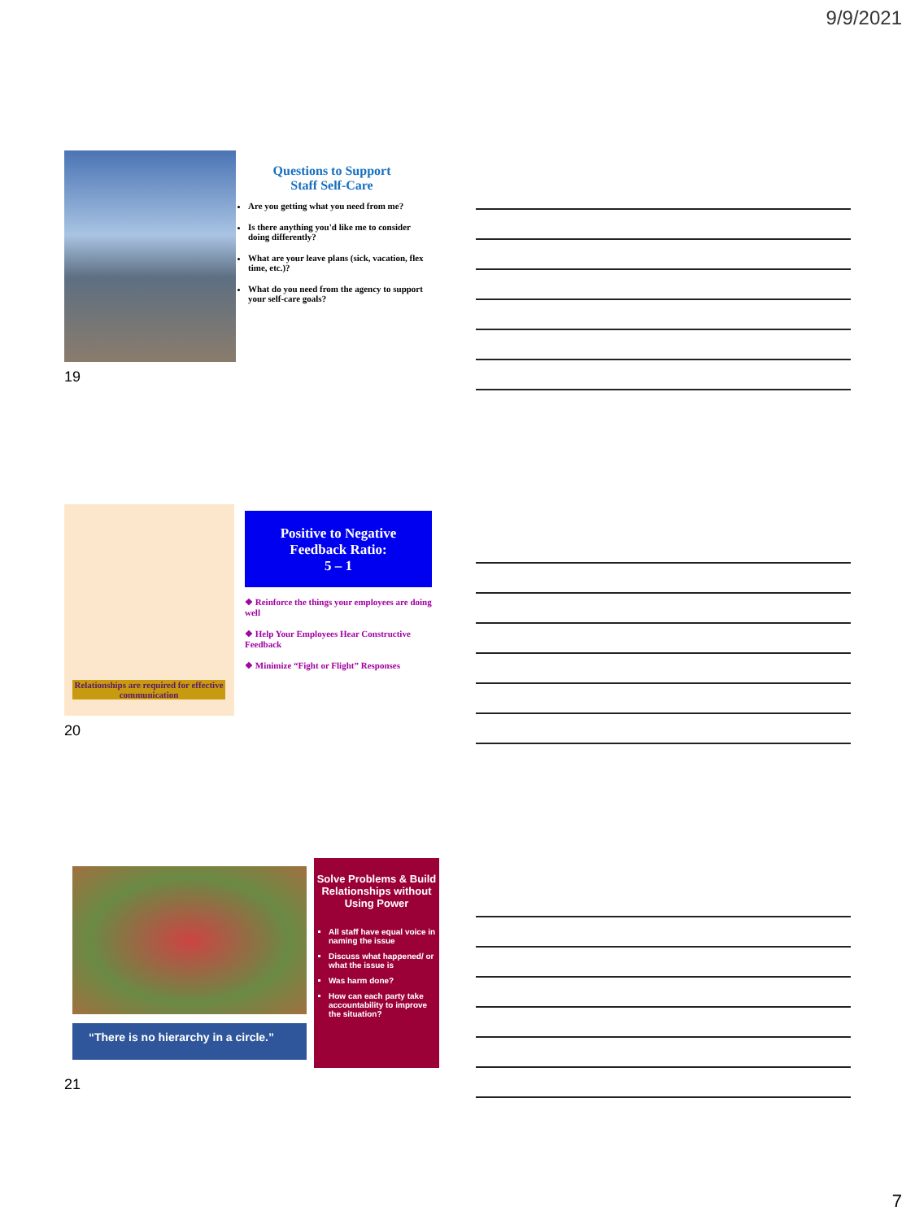9/9/2021
Questions to Support
Staff Self-Care
Are you getting what you need from me?
Is there anything you'd like me to consider doing differently?
What are your leave plans (sick, vacation, flex time, etc.)?
What do you need from the agency to support your self-care goals?
19
Relationships are required for effective communication
Positive to Negative
Feedback Ratio:
5 – 1
❖ Reinforce the things your employees are doing well
❖ Help Your Employees Hear Constructive Feedback
❖ Minimize “Fight or Flight” Responses
20
“There is no hierarchy in a circle.”
Solve Problems & Build Relationships without Using Power
All staff have equal voice in naming the issue
Discuss what happened/ or what the issue is
Was harm done?
How can each party take accountability to improve the situation?
21
7